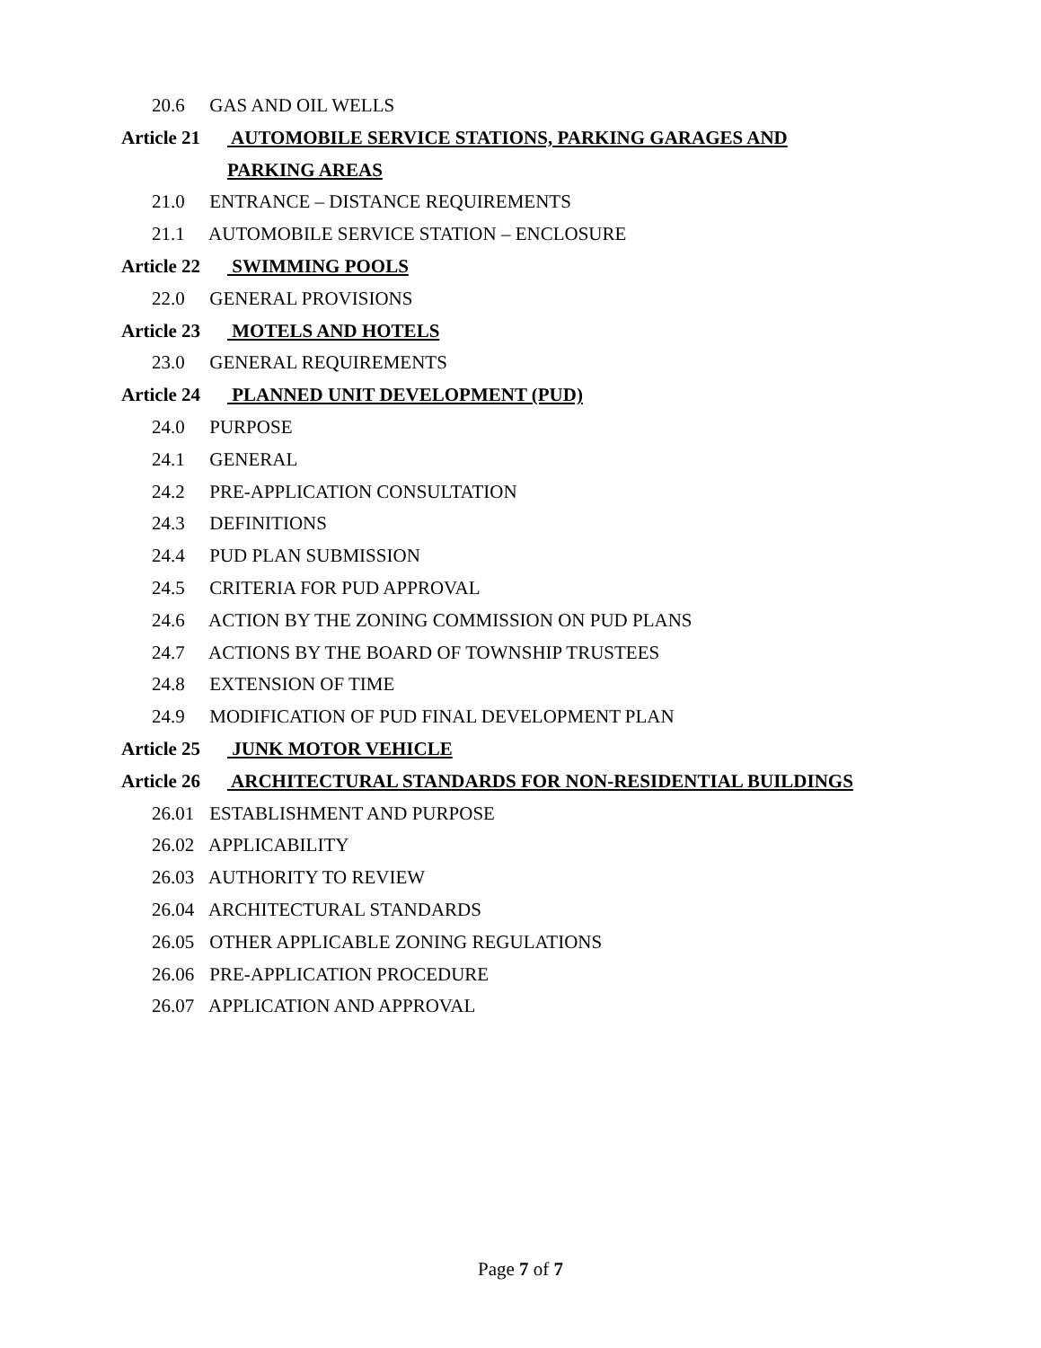20.6 GAS AND OIL WELLS
Article 21 AUTOMOBILE SERVICE STATIONS, PARKING GARAGES AND
PARKING AREAS
21.0 ENTRANCE – DISTANCE REQUIREMENTS
21.1 AUTOMOBILE SERVICE STATION – ENCLOSURE
Article 22 SWIMMING POOLS
22.0 GENERAL PROVISIONS
Article 23 MOTELS AND HOTELS
23.0 GENERAL REQUIREMENTS
Article 24 PLANNED UNIT DEVELOPMENT (PUD)
24.0 PURPOSE
24.1 GENERAL
24.2 PRE-APPLICATION CONSULTATION
24.3 DEFINITIONS
24.4 PUD PLAN SUBMISSION
24.5 CRITERIA FOR PUD APPROVAL
24.6 ACTION BY THE ZONING COMMISSION ON PUD PLANS
24.7 ACTIONS BY THE BOARD OF TOWNSHIP TRUSTEES
24.8 EXTENSION OF TIME
24.9 MODIFICATION OF PUD FINAL DEVELOPMENT PLAN
Article 25 JUNK MOTOR VEHICLE
Article 26 ARCHITECTURAL STANDARDS FOR NON-RESIDENTIAL BUILDINGS
26.01 ESTABLISHMENT AND PURPOSE
26.02 APPLICABILITY
26.03 AUTHORITY TO REVIEW
26.04 ARCHITECTURAL STANDARDS
26.05 OTHER APPLICABLE ZONING REGULATIONS
26.06 PRE-APPLICATION PROCEDURE
26.07 APPLICATION AND APPROVAL
Page 7 of 7